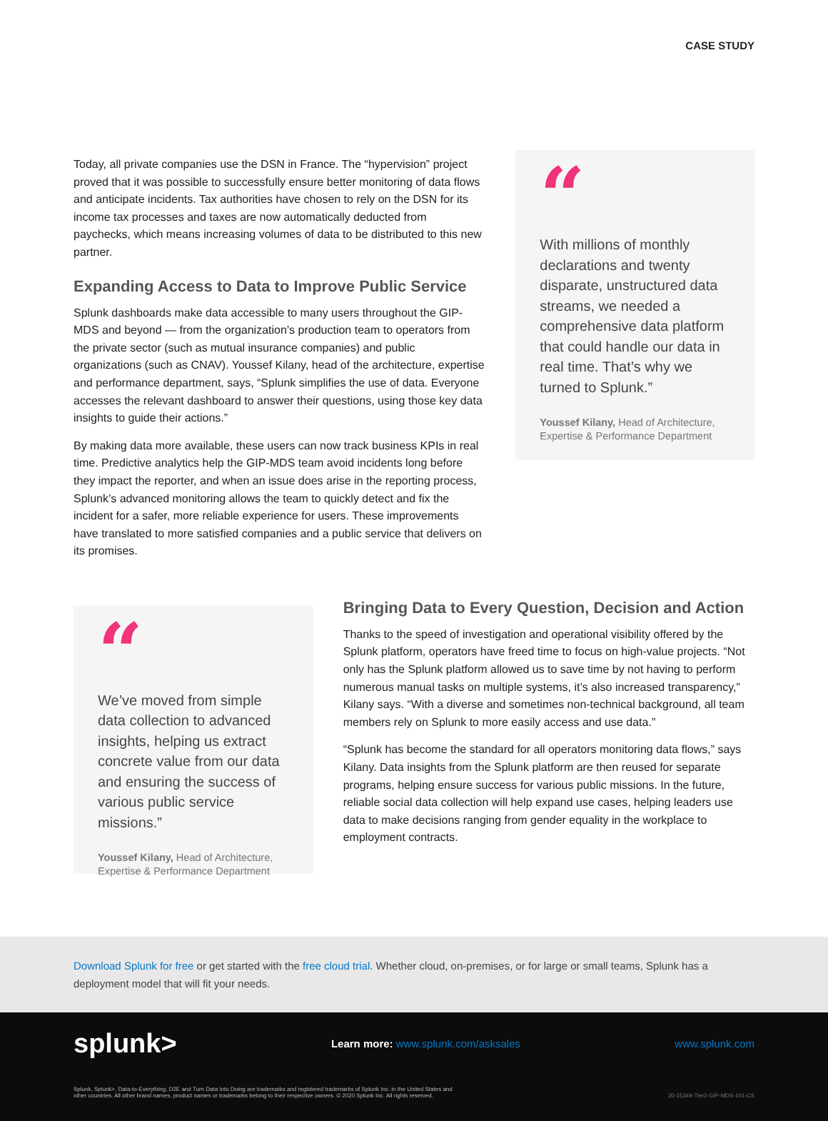CASE STUDY
Today, all private companies use the DSN in France. The “hypervision” project proved that it was possible to successfully ensure better monitoring of data flows and anticipate incidents. Tax authorities have chosen to rely on the DSN for its income tax processes and taxes are now automatically deducted from paychecks, which means increasing volumes of data to be distributed to this new partner.
Expanding Access to Data to Improve Public Service
Splunk dashboards make data accessible to many users throughout the GIP-MDS and beyond — from the organization’s production team to operators from the private sector (such as mutual insurance companies) and public organizations (such as CNAV). Youssef Kilany, head of the architecture, expertise and performance department, says, “Splunk simplifies the use of data. Everyone accesses the relevant dashboard to answer their questions, using those key data insights to guide their actions.”
By making data more available, these users can now track business KPIs in real time. Predictive analytics help the GIP-MDS team avoid incidents long before they impact the reporter, and when an issue does arise in the reporting process, Splunk’s advanced monitoring allows the team to quickly detect and fix the incident for a safer, more reliable experience for users. These improvements have translated to more satisfied companies and a public service that delivers on its promises.
“
With millions of monthly declarations and twenty disparate, unstructured data streams, we needed a comprehensive data platform that could handle our data in real time. That’s why we turned to Splunk.”
Youssef Kilany, Head of Architecture, Expertise & Performance Department
“
We’ve moved from simple data collection to advanced insights, helping us extract concrete value from our data and ensuring the success of various public service missions.”
Youssef Kilany, Head of Architecture, Expertise & Performance Department
Bringing Data to Every Question, Decision and Action
Thanks to the speed of investigation and operational visibility offered by the Splunk platform, operators have freed time to focus on high-value projects. “Not only has the Splunk platform allowed us to save time by not having to perform numerous manual tasks on multiple systems, it’s also increased transparency,” Kilany says. “With a diverse and sometimes non-technical background, all team members rely on Splunk to more easily access and use data.”
“Splunk has become the standard for all operators monitoring data flows,” says Kilany. Data insights from the Splunk platform are then reused for separate programs, helping ensure success for various public missions. In the future, reliable social data collection will help expand use cases, helping leaders use data to make decisions ranging from gender equality in the workplace to employment contracts.
Download Splunk for free or get started with the free cloud trial. Whether cloud, on-premises, or for large or small teams, Splunk has a deployment model that will fit your needs.
splunk> Learn more: www.splunk.com/asksales www.splunk.com
Splunk, Splunk>, Data-to-Everything, D2E and Turn Data Into Doing are trademarks and registered trademarks of Splunk Inc. in the United States and
other countries. All other brand names, product names or trademarks belong to their respective owners. © 2020 Splunk Inc. All rights reserved. 20-15349-Tier2-GIP-MDS-101-CS